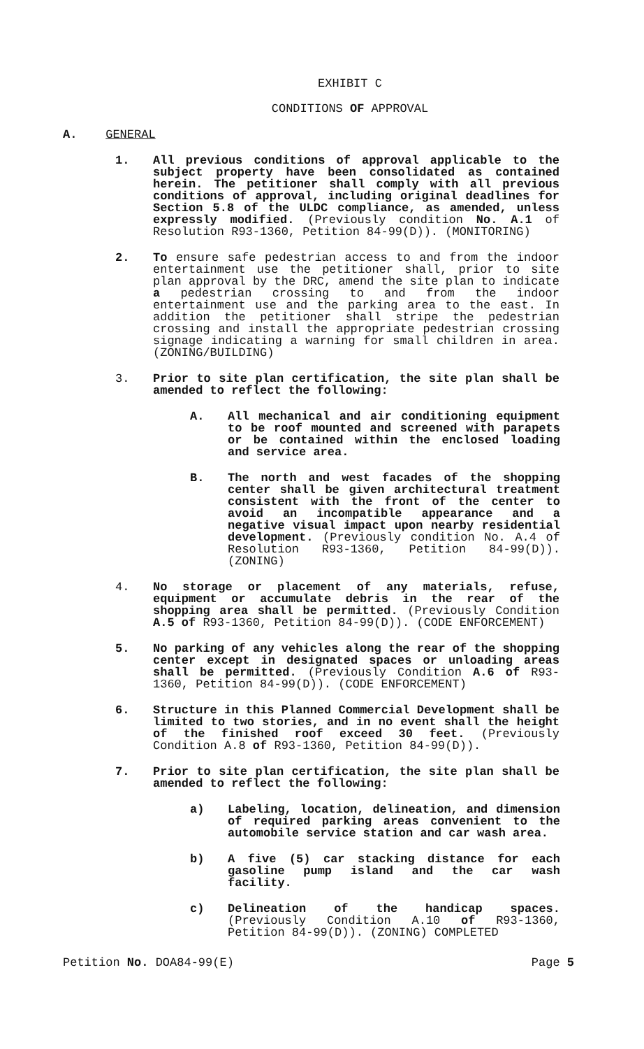EXHIBIT C
CONDITIONS OF APPROVAL
A. GENERAL
1. All previous conditions of approval applicable to the subject property have been consolidated as contained herein. The petitioner shall comply with all previous conditions of approval, including original deadlines for Section 5.8 of the ULDC compliance, as amended, unless expressly modified. (Previously condition No. A.1 of Resolution R93-1360, Petition 84-99(D)). (MONITORING)
2. To ensure safe pedestrian access to and from the indoor entertainment use the petitioner shall, prior to site plan approval by the DRC, amend the site plan to indicate a pedestrian crossing to and from the indoor entertainment use and the parking area to the east. In addition the petitioner shall stripe the pedestrian crossing and install the appropriate pedestrian crossing signage indicating a warning for small children in area. (ZONING/BUILDING)
3. Prior to site plan certification, the site plan shall be amended to reflect the following:
A. All mechanical and air conditioning equipment to be roof mounted and screened with parapets or be contained within the enclosed loading and service area.
B. The north and west facades of the shopping center shall be given architectural treatment consistent with the front of the center to avoid an incompatible appearance and a negative visual impact upon nearby residential development. (Previously condition No. A.4 of Resolution R93-1360, Petition 84-99(D)). (ZONING)
4. No storage or placement of any materials, refuse, equipment or accumulate debris in the rear of the shopping area shall be permitted. (Previously Condition A.5 of R93-1360, Petition 84-99(D)). (CODE ENFORCEMENT)
5. No parking of any vehicles along the rear of the shopping center except in designated spaces or unloading areas shall be permitted. (Previously Condition A.6 of R93-1360, Petition 84-99(D)). (CODE ENFORCEMENT)
6. Structure in this Planned Commercial Development shall be limited to two stories, and in no event shall the height of the finished roof exceed 30 feet. (Previously Condition A.8 of R93-1360, Petition 84-99(D)).
7. Prior to site plan certification, the site plan shall be amended to reflect the following:
a) Labeling, location, delineation, and dimension of required parking areas convenient to the automobile service station and car wash area.
b) A five (5) car stacking distance for each gasoline pump island and the car wash facility.
c) Delineation of the handicap spaces. (Previously Condition A.10 of R93-1360, Petition 84-99(D)). (ZONING) COMPLETED
Petition No. DOA84-99(E) Page 5